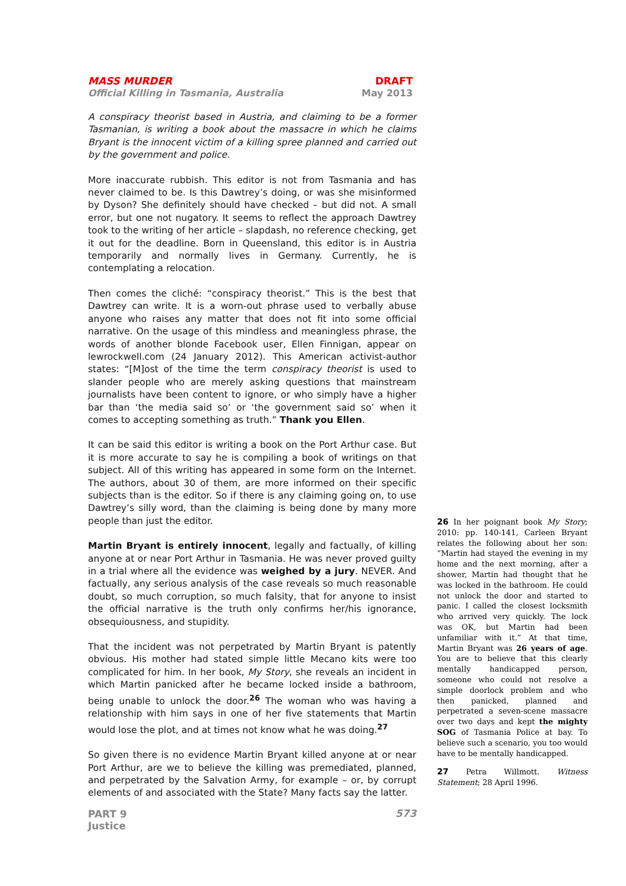DRAFT
May 2013
MASS MURDER
Official Killing in Tasmania, Australia
A conspiracy theorist based in Austria, and claiming to be a former Tasmanian, is writing a book about the massacre in which he claims Bryant is the innocent victim of a killing spree planned and carried out by the government and police.
More inaccurate rubbish. This editor is not from Tasmania and has never claimed to be. Is this Dawtrey’s doing, or was she misinformed by Dyson? She definitely should have checked – but did not. A small error, but one not nugatory. It seems to reflect the approach Dawtrey took to the writing of her article – slapdash, no reference checking, get it out for the deadline. Born in Queensland, this editor is in Austria temporarily and normally lives in Germany. Currently, he is contemplating a relocation.
Then comes the cliché: “conspiracy theorist.” This is the best that Dawtrey can write. It is a worn-out phrase used to verbally abuse anyone who raises any matter that does not fit into some official narrative. On the usage of this mindless and meaningless phrase, the words of another blonde Facebook user, Ellen Finnigan, appear on lewrockwell.com (24 January 2012). This American activist-author states: “[M]ost of the time the term conspiracy theorist is used to slander people who are merely asking questions that mainstream journalists have been content to ignore, or who simply have a higher bar than ‘the media said so’ or ‘the government said so’ when it comes to accepting something as truth.” Thank you Ellen.
It can be said this editor is writing a book on the Port Arthur case. But it is more accurate to say he is compiling a book of writings on that subject. All of this writing has appeared in some form on the Internet. The authors, about 30 of them, are more informed on their specific subjects than is the editor. So if there is any claiming going on, to use Dawtrey’s silly word, than the claiming is being done by many more people than just the editor.
Martin Bryant is entirely innocent, legally and factually, of killing anyone at or near Port Arthur in Tasmania. He was never proved guilty in a trial where all the evidence was weighed by a jury. NEVER. And factually, any serious analysis of the case reveals so much reasonable doubt, so much corruption, so much falsity, that for anyone to insist the official narrative is the truth only confirms her/his ignorance, obsequiousness, and stupidity.
That the incident was not perpetrated by Martin Bryant is patently obvious. His mother had stated simple little Mecano kits were too complicated for him. In her book, My Story, she reveals an incident in which Martin panicked after he became locked inside a bathroom, being unable to unlock the door.<sup>26</sup> The woman who was having a relationship with him says in one of her five statements that Martin would lose the plot, and at times not know what he was doing.<sup>27</sup>
So given there is no evidence Martin Bryant killed anyone at or near Port Arthur, are we to believe the killing was premediated, planned, and perpetrated by the Salvation Army, for example – or, by corrupt elements of and associated with the State? Many facts say the latter.
26 In her poignant book My Story; 2010: pp. 140-141, Carleen Bryant relates the following about her son: “Martin had stayed the evening in my home and the next morning, after a shower, Martin had thought that he was locked in the bathroom. He could not unlock the door and started to panic. I called the closest locksmith who arrived very quickly. The lock was OK, but Martin had been unfamiliar with it.” At that time, Martin Bryant was 26 years of age. You are to believe that this clearly mentally handicapped person, someone who could not resolve a simple doorlock problem and who then panicked, planned and perpetrated a seven-scene massacre over two days and kept the mighty SOG of Tasmania Police at bay. To believe such a scenario, you too would have to be mentally handicapped.
27 Petra Willmott. Witness Statement; 28 April 1996.
PART 9
Justice 573